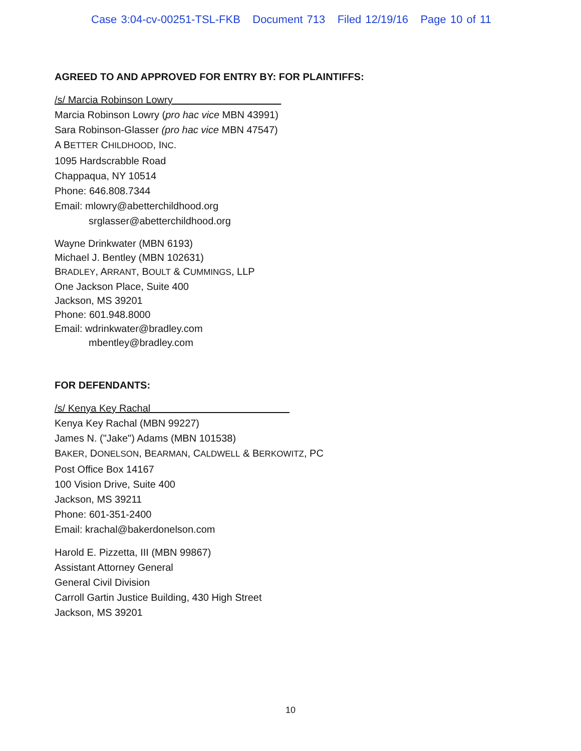Case 3:04-cv-00251-TSL-FKB Document 713 Filed 12/19/16 Page 10 of 11
AGREED TO AND APPROVED FOR ENTRY BY: FOR PLAINTIFFS:
/s/ Marcia Robinson Lowry
Marcia Robinson Lowry (pro hac vice MBN 43991)
Sara Robinson-Glasser (pro hac vice MBN 47547)
A BETTER CHILDHOOD, INC.
1095 Hardscrabble Road
Chappaqua, NY 10514
Phone: 646.808.7344
Email: mlowry@abetterchildhood.org
srglasser@abetterchildhood.org
Wayne Drinkwater (MBN 6193)
Michael J. Bentley (MBN 102631)
BRADLEY, ARRANT, BOULT & CUMMINGS, LLP
One Jackson Place, Suite 400
Jackson, MS 39201
Phone: 601.948.8000
Email: wdrinkwater@bradley.com
mbentley@bradley.com
FOR DEFENDANTS:
/s/ Kenya Key Rachal
Kenya Key Rachal (MBN 99227)
James N. ("Jake") Adams (MBN 101538)
BAKER, DONELSON, BEARMAN, CALDWELL & BERKOWITZ, PC
Post Office Box 14167
100 Vision Drive, Suite 400
Jackson, MS 39211
Phone: 601-351-2400
Email: krachal@bakerdonelson.com
Harold E. Pizzetta, III (MBN 99867)
Assistant Attorney General
General Civil Division
Carroll Gartin Justice Building, 430 High Street
Jackson, MS 39201
10